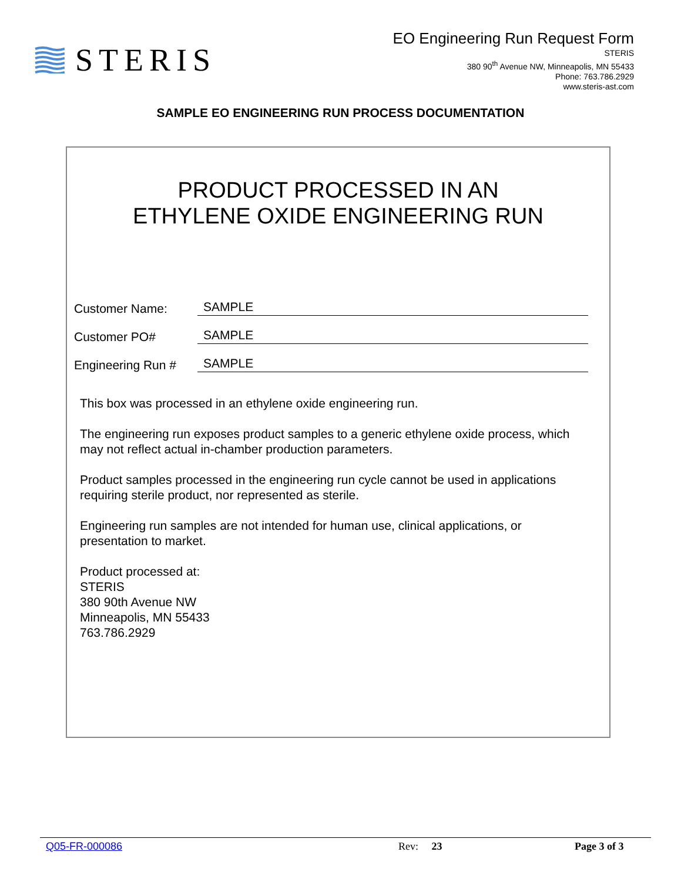STERIS
EO Engineering Run Request Form
STERIS
380 90<sup>th</sup> Avenue NW, Minneapolis, MN 55433
Phone: 763.786.2929
www.steris-ast.com
SAMPLE EO ENGINEERING RUN PROCESS DOCUMENTATION
PRODUCT PROCESSED IN AN
ETHYLENE OXIDE ENGINEERING RUN
Customer Name: SAMPLE
Customer PO# SAMPLE
Engineering Run # SAMPLE
This box was processed in an ethylene oxide engineering run.
The engineering run exposes product samples to a generic ethylene oxide process, which may not reflect actual in-chamber production parameters.
Product samples processed in the engineering run cycle cannot be used in applications requiring sterile product, nor represented as sterile.
Engineering run samples are not intended for human use, clinical applications, or presentation to market.
Product processed at:
STERIS
380 90th Avenue NW
Minneapolis, MN 55433
763.786.2929
Q05-FR-000086 Rev: 23 Page 3 of 3